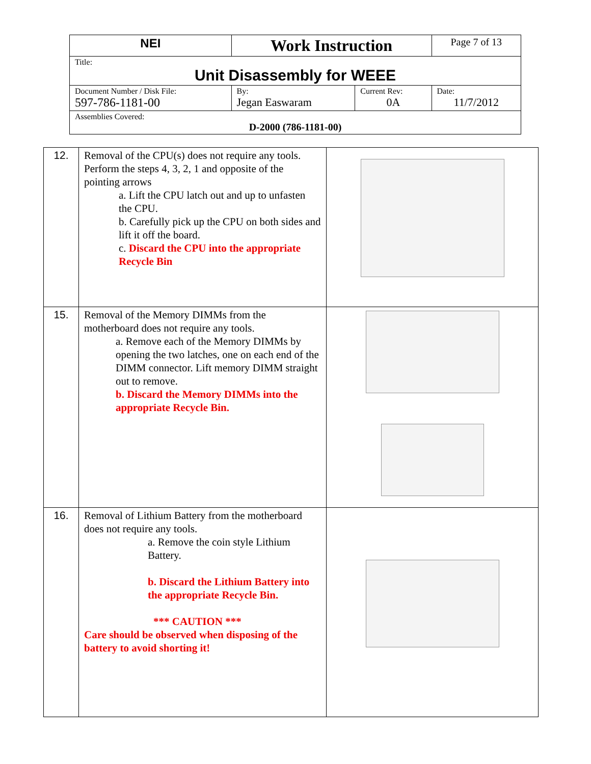| NEI | Work Instruction | | Page 7 of 13 |
| Title: Unit Disassembly for WEEE | | | |
| Document Number / Disk File: 597-786-1181-00 | By: Jegan Easwaram | Current Rev: 0A | Date: 11/7/2012 |
| Assemblies Covered: D-2000 (786-1181-00) | | | |
| 12. | Removal of the CPU(s) does not require any tools. Perform the steps 4, 3, 2, 1 and opposite of the pointing arrows a. Lift the CPU latch out and up to unfasten the CPU. b. Carefully pick up the CPU on both sides and lift it off the board. c. Discard the CPU into the appropriate Recycle Bin | |
| 15. | Removal of the Memory DIMMs from the motherboard does not require any tools. a. Remove each of the Memory DIMMs by opening the two latches, one on each end of the DIMM connector. Lift memory DIMM straight out to remove. b. Discard the Memory DIMMs into the appropriate Recycle Bin. | |
| 16. | Removal of Lithium Battery from the motherboard does not require any tools. a. Remove the coin style Lithium Battery. b. Discard the Lithium Battery into the appropriate Recycle Bin. *** CAUTION *** Care should be observed when disposing of the battery to avoid shorting it! | |